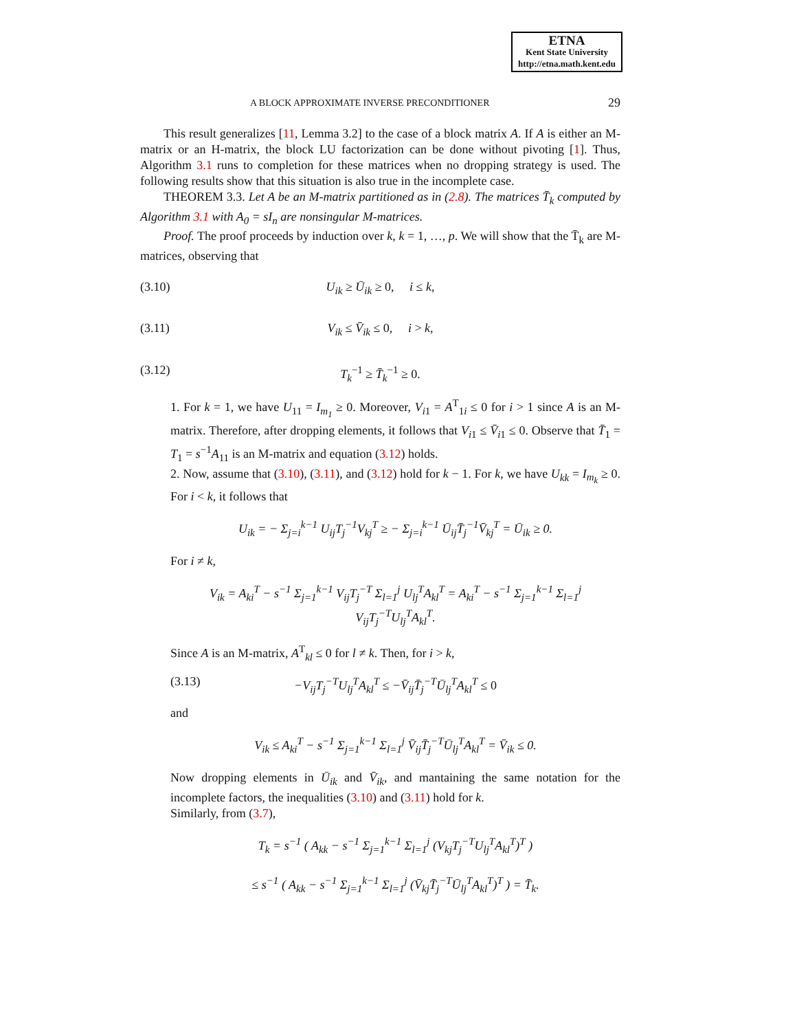ETNA
Kent State University
http://etna.math.kent.edu
A BLOCK APPROXIMATE INVERSE PRECONDITIONER 29
This result generalizes [11, Lemma 3.2] to the case of a block matrix A. If A is either an M-matrix or an H-matrix, the block LU factorization can be done without pivoting [1]. Thus, Algorithm 3.1 runs to completion for these matrices when no dropping strategy is used. The following results show that this situation is also true in the incomplete case.
THEOREM 3.3. Let A be an M-matrix partitioned as in (2.8). The matrices T̄<sub>k</sub> computed by Algorithm 3.1 with A<sub>0</sub> = sI<sub>n</sub> are nonsingular M-matrices.
Proof. The proof proceeds by induction over k, k = 1, …, p. We will show that the T̄<sub>k</sub> are M-matrices, observing that
(3.10) U<sub>ik</sub> ≥ Ū<sub>ik</sub> ≥ 0, i ≤ k,
(3.11) V<sub>ik</sub> ≤ V̄<sub>ik</sub> ≤ 0, i > k,
(3.12) T<sub>k</sub><sup>−1</sup> ≥ T̄<sub>k</sub><sup>−1</sup> ≥ 0.
1. For k = 1, we have U<sub>11</sub> = I<sub>m<sub>1</sub></sub> ≥ 0. Moreover, V<sub>i1</sub> = A<sup>T</sup><sub>1i</sub> ≤ 0 for i > 1 since A is an M-matrix. Therefore, after dropping elements, it follows that V<sub>i1</sub> ≤ V̄<sub>i1</sub> ≤ 0. Observe that T̄<sub>1</sub> = T<sub>1</sub> = s<sup>−1</sup>A<sub>11</sub> is an M-matrix and equation (3.12) holds.
2. Now, assume that (3.10), (3.11), and (3.12) hold for k − 1. For k, we have U<sub>kk</sub> = I<sub>m<sub>k</sub></sub> ≥ 0. For i < k, it follows that
U<sub>ik</sub> = − Σ<sub>j=i</sub><sup>k−1</sup> U<sub>ij</sub>T<sub>j</sub><sup>−1</sup>V<sub>kj</sub><sup>T</sup> ≥ − Σ<sub>j=i</sub><sup>k−1</sup> Ū<sub>ij</sub>T̄<sub>j</sub><sup>−1</sup>V̄<sub>kj</sub><sup>T</sup> = Ū<sub>ik</sub> ≥ 0.
For i ≠ k,
V<sub>ik</sub> = A<sub>ki</sub><sup>T</sup> − s<sup>−1</sup> Σ<sub>j=1</sub><sup>k−1</sup> V<sub>ij</sub>T<sub>j</sub><sup>−T</sup> Σ<sub>l=1</sub><sup>j</sup> U<sub>lj</sub><sup>T</sup>A<sub>kl</sub><sup>T</sup> = A<sub>ki</sub><sup>T</sup> − s<sup>−1</sup> Σ<sub>j=1</sub><sup>k−1</sup> Σ<sub>l=1</sub><sup>j</sup> V<sub>ij</sub>T<sub>j</sub><sup>−T</sup>U<sub>lj</sub><sup>T</sup>A<sub>kl</sub><sup>T</sup>.
Since A is an M-matrix, A<sup>T</sup><sub>kl</sub> ≤ 0 for l ≠ k. Then, for i > k,
(3.13) −V<sub>ij</sub>T<sub>j</sub><sup>−T</sup>U<sub>lj</sub><sup>T</sup>A<sub>kl</sub><sup>T</sup> ≤ −V̄<sub>ij</sub>T̄<sub>j</sub><sup>−T</sup>Ū<sub>lj</sub><sup>T</sup>A<sub>kl</sub><sup>T</sup> ≤ 0
and
V<sub>ik</sub> ≤ A<sub>ki</sub><sup>T</sup> − s<sup>−1</sup> Σ<sub>j=1</sub><sup>k−1</sup> Σ<sub>l=1</sub><sup>j</sup> V̄<sub>ij</sub>T̄<sub>j</sub><sup>−T</sup>Ū<sub>lj</sub><sup>T</sup>A<sub>kl</sub><sup>T</sup> = V̄<sub>ik</sub> ≤ 0.
Now dropping elements in Ū<sub>ik</sub> and V̄<sub>ik</sub>, and mantaining the same notation for the incomplete factors, the inequalities (3.10) and (3.11) hold for k.
Similarly, from (3.7),
T<sub>k</sub> = s<sup>−1</sup> ( A<sub>kk</sub> − s<sup>−1</sup> Σ<sub>j=1</sub><sup>k−1</sup> Σ<sub>l=1</sub><sup>j</sup> (V<sub>kj</sub>T<sub>j</sub><sup>−T</sup>U<sub>lj</sub><sup>T</sup>A<sub>kl</sub><sup>T</sup>)<sup>T</sup> )
≤ s<sup>−1</sup> ( A<sub>kk</sub> − s<sup>−1</sup> Σ<sub>j=1</sub><sup>k−1</sup> Σ<sub>l=1</sub><sup>j</sup> (V̄<sub>kj</sub>T̄<sub>j</sub><sup>−T</sup>Ū<sub>lj</sub><sup>T</sup>A<sub>kl</sub><sup>T</sup>)<sup>T</sup> ) = T̄<sub>k</sub>.